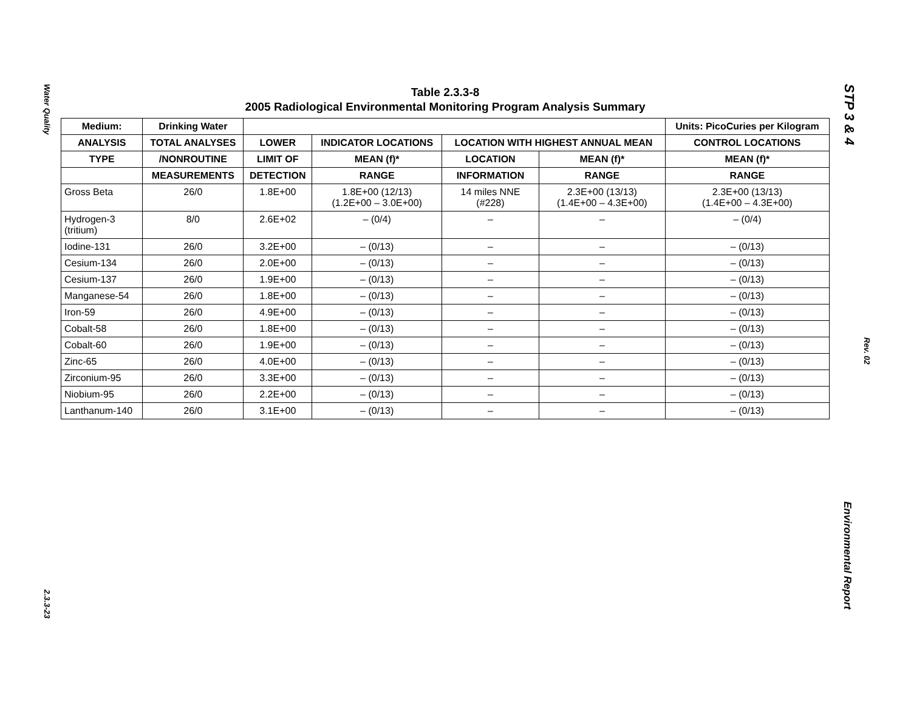Water Quality
2.3.3-23
STP 3 & 4
Rev. 02
Environmental Report
Table 2.3.3-8
2005 Radiological Environmental Monitoring Program Analysis Summary
| Medium: | Drinking Water | | | | | Units: PicoCuries per Kilogram |
| --- | --- | --- | --- | --- | --- | --- |
| ANALYSIS | TOTAL ANALYSES | LOWER | INDICATOR LOCATIONS | LOCATION WITH HIGHEST ANNUAL MEAN | | CONTROL LOCATIONS |
| TYPE | /NONROUTINE | LIMIT OF | MEAN (f)* | LOCATION | MEAN (f)* | MEAN (f)* |
| | MEASUREMENTS | DETECTION | RANGE | INFORMATION | RANGE | RANGE |
| Gross Beta | 26/0 | 1.8E+00 | 1.8E+00 (12/13) (1.2E+00 – 3.0E+00) | 14 miles NNE (#228) | 2.3E+00 (13/13) (1.4E+00 – 4.3E+00) | 2.3E+00 (13/13) (1.4E+00 – 4.3E+00) |
| Hydrogen-3 (tritium) | 8/0 | 2.6E+02 | – (0/4) | – | – | – (0/4) |
| Iodine-131 | 26/0 | 3.2E+00 | – (0/13) | – | – | – (0/13) |
| Cesium-134 | 26/0 | 2.0E+00 | – (0/13) | – | – | – (0/13) |
| Cesium-137 | 26/0 | 1.9E+00 | – (0/13) | – | – | – (0/13) |
| Manganese-54 | 26/0 | 1.8E+00 | – (0/13) | – | – | – (0/13) |
| Iron-59 | 26/0 | 4.9E+00 | – (0/13) | – | – | – (0/13) |
| Cobalt-58 | 26/0 | 1.8E+00 | – (0/13) | – | – | – (0/13) |
| Cobalt-60 | 26/0 | 1.9E+00 | – (0/13) | – | – | – (0/13) |
| Zinc-65 | 26/0 | 4.0E+00 | – (0/13) | – | – | – (0/13) |
| Zirconium-95 | 26/0 | 3.3E+00 | – (0/13) | – | – | – (0/13) |
| Niobium-95 | 26/0 | 2.2E+00 | – (0/13) | – | – | – (0/13) |
| Lanthanum-140 | 26/0 | 3.1E+00 | – (0/13) | – | – | – (0/13) |